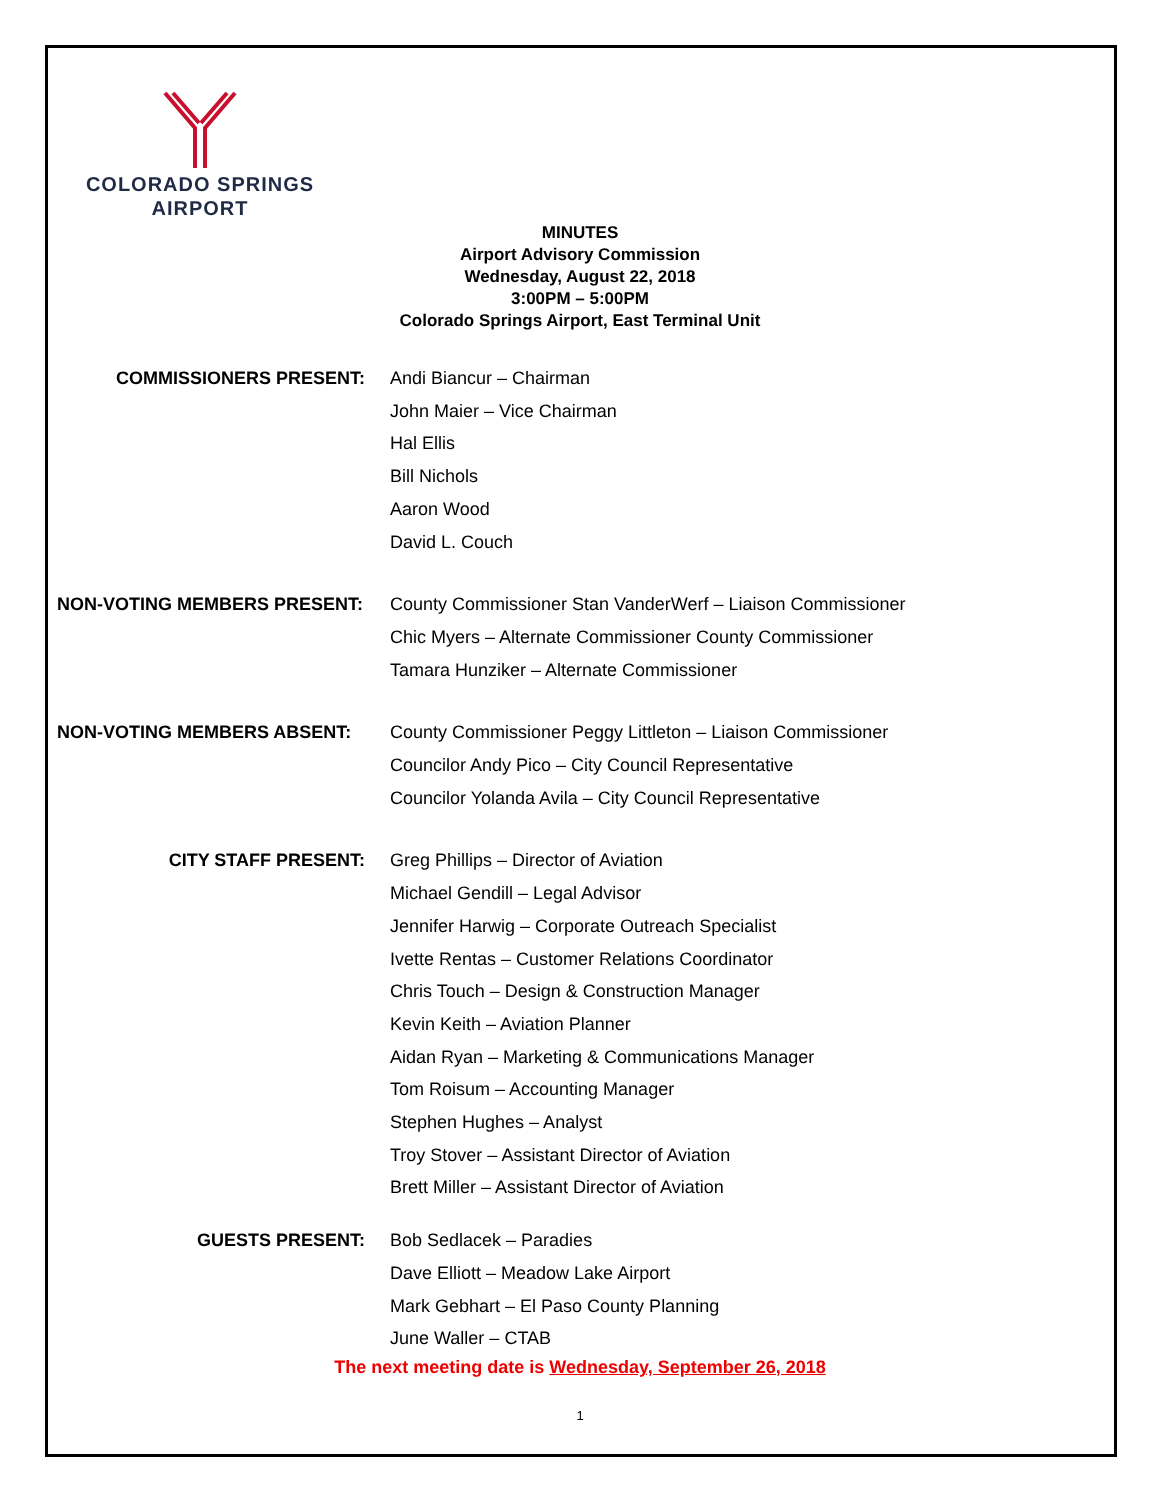COLORADO SPRINGS
AIRPORT
MINUTES
Airport Advisory Commission
Wednesday, August 22, 2018
3:00PM – 5:00PM
Colorado Springs Airport, East Terminal Unit
COMMISSIONERS PRESENT:
Andi Biancur – Chairman
John Maier – Vice Chairman
Hal Ellis
Bill Nichols
Aaron Wood
David L. Couch
NON-VOTING MEMBERS PRESENT:
County Commissioner Stan VanderWerf – Liaison Commissioner
Chic Myers – Alternate Commissioner County Commissioner
Tamara Hunziker – Alternate Commissioner
NON-VOTING MEMBERS ABSENT:
County Commissioner Peggy Littleton – Liaison Commissioner
Councilor Andy Pico – City Council Representative
Councilor Yolanda Avila – City Council Representative
CITY STAFF PRESENT:
Greg Phillips – Director of Aviation
Michael Gendill – Legal Advisor
Jennifer Harwig – Corporate Outreach Specialist
Ivette Rentas – Customer Relations Coordinator
Chris Touch – Design & Construction Manager
Kevin Keith – Aviation Planner
Aidan Ryan – Marketing & Communications Manager
Tom Roisum – Accounting Manager
Stephen Hughes – Analyst
Troy Stover – Assistant Director of Aviation
Brett Miller – Assistant Director of Aviation
GUESTS PRESENT:
Bob Sedlacek – Paradies
Dave Elliott – Meadow Lake Airport
Mark Gebhart – El Paso County Planning
June Waller – CTAB
The next meeting date is Wednesday, September 26, 2018
1